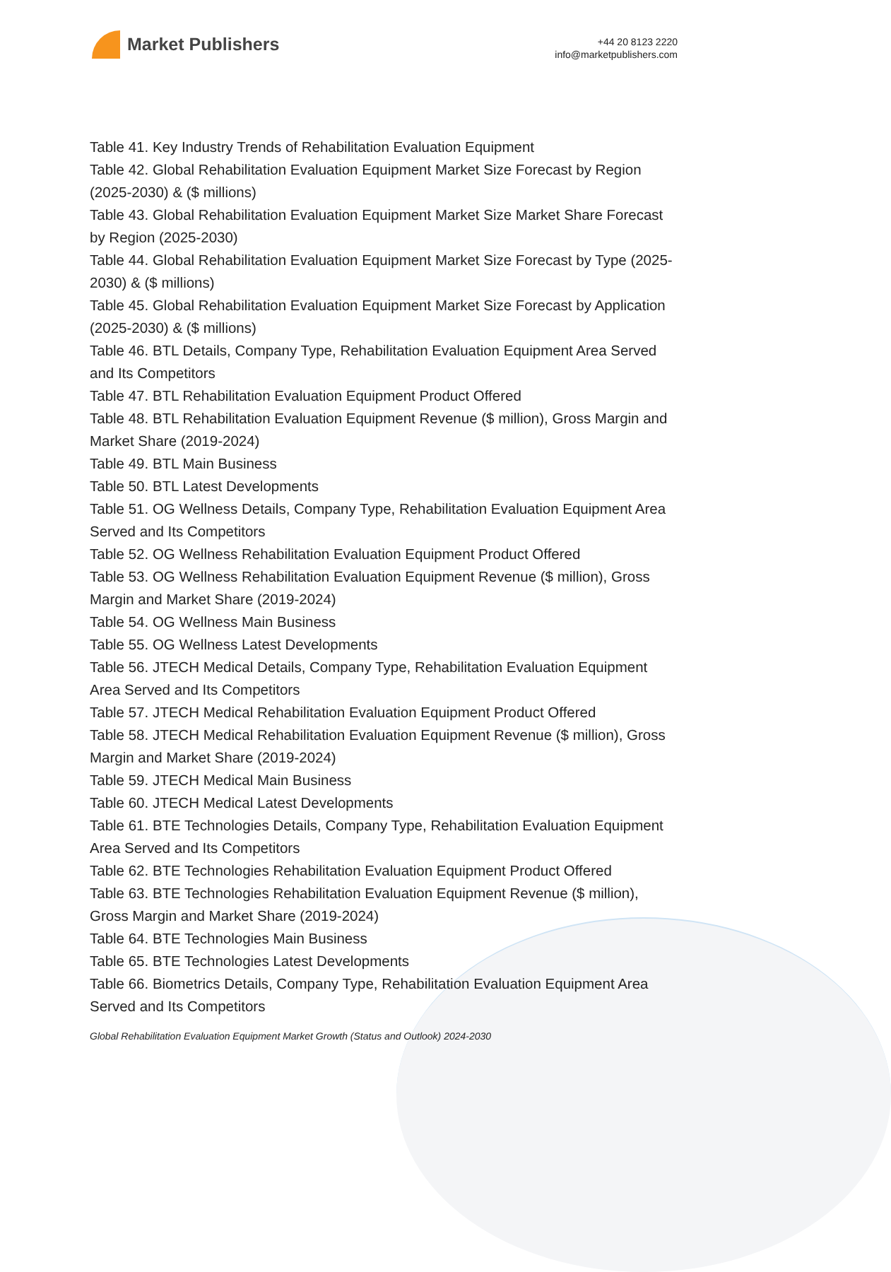Market Publishers
+44 20 8123 2220
info@marketpublishers.com
Table 41. Key Industry Trends of Rehabilitation Evaluation Equipment
Table 42. Global Rehabilitation Evaluation Equipment Market Size Forecast by Region (2025-2030) & ($ millions)
Table 43. Global Rehabilitation Evaluation Equipment Market Size Market Share Forecast by Region (2025-2030)
Table 44. Global Rehabilitation Evaluation Equipment Market Size Forecast by Type (2025-2030) & ($ millions)
Table 45. Global Rehabilitation Evaluation Equipment Market Size Forecast by Application (2025-2030) & ($ millions)
Table 46. BTL Details, Company Type, Rehabilitation Evaluation Equipment Area Served and Its Competitors
Table 47. BTL Rehabilitation Evaluation Equipment Product Offered
Table 48. BTL Rehabilitation Evaluation Equipment Revenue ($ million), Gross Margin and Market Share (2019-2024)
Table 49. BTL Main Business
Table 50. BTL Latest Developments
Table 51. OG Wellness Details, Company Type, Rehabilitation Evaluation Equipment Area Served and Its Competitors
Table 52. OG Wellness Rehabilitation Evaluation Equipment Product Offered
Table 53. OG Wellness Rehabilitation Evaluation Equipment Revenue ($ million), Gross Margin and Market Share (2019-2024)
Table 54. OG Wellness Main Business
Table 55. OG Wellness Latest Developments
Table 56. JTECH Medical Details, Company Type, Rehabilitation Evaluation Equipment Area Served and Its Competitors
Table 57. JTECH Medical Rehabilitation Evaluation Equipment Product Offered
Table 58. JTECH Medical Rehabilitation Evaluation Equipment Revenue ($ million), Gross Margin and Market Share (2019-2024)
Table 59. JTECH Medical Main Business
Table 60. JTECH Medical Latest Developments
Table 61. BTE Technologies Details, Company Type, Rehabilitation Evaluation Equipment Area Served and Its Competitors
Table 62. BTE Technologies Rehabilitation Evaluation Equipment Product Offered
Table 63. BTE Technologies Rehabilitation Evaluation Equipment Revenue ($ million), Gross Margin and Market Share (2019-2024)
Table 64. BTE Technologies Main Business
Table 65. BTE Technologies Latest Developments
Table 66. Biometrics Details, Company Type, Rehabilitation Evaluation Equipment Area Served and Its Competitors
Global Rehabilitation Evaluation Equipment Market Growth (Status and Outlook) 2024-2030